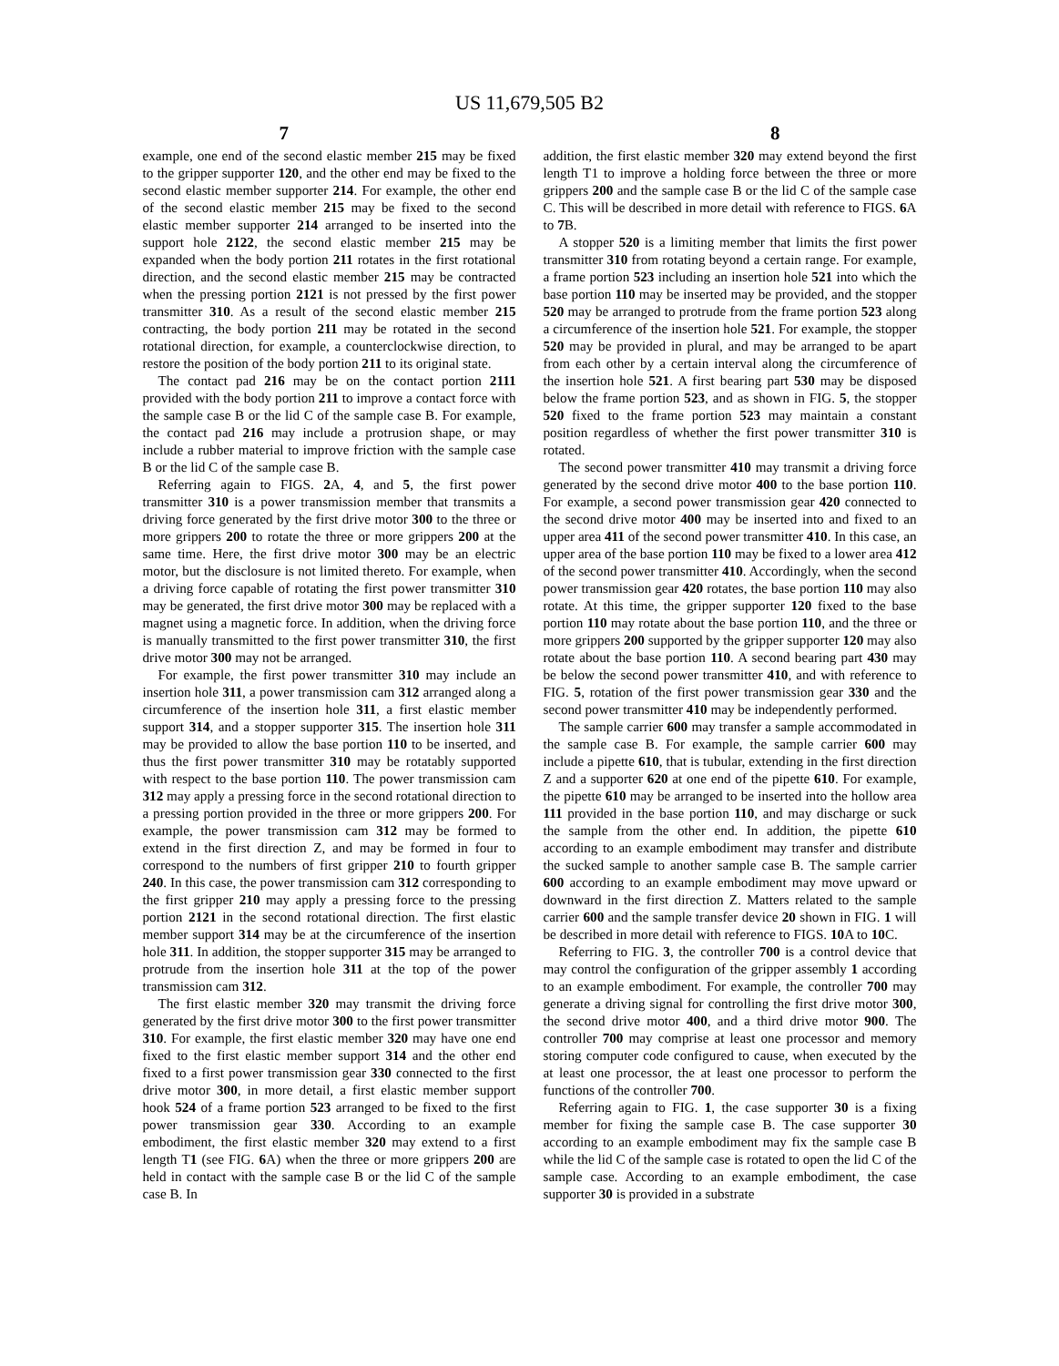US 11,679,505 B2
7 8
example, one end of the second elastic member 215 may be fixed to the gripper supporter 120, and the other end may be fixed to the second elastic member supporter 214. For example, the other end of the second elastic member 215 may be fixed to the second elastic member supporter 214 arranged to be inserted into the support hole 2122, the second elastic member 215 may be expanded when the body portion 211 rotates in the first rotational direction, and the second elastic member 215 may be contracted when the pressing portion 2121 is not pressed by the first power transmitter 310. As a result of the second elastic member 215 contracting, the body portion 211 may be rotated in the second rotational direction, for example, a counterclockwise direction, to restore the position of the body portion 211 to its original state.
The contact pad 216 may be on the contact portion 2111 provided with the body portion 211 to improve a contact force with the sample case B or the lid C of the sample case B. For example, the contact pad 216 may include a protrusion shape, or may include a rubber material to improve friction with the sample case B or the lid C of the sample case B.
Referring again to FIGS. 2 A, 4, and 5, the first power transmitter 310 is a power transmission member that transmits a driving force generated by the first drive motor 300 to the three or more grippers 200 to rotate the three or more grippers 200 at the same time. Here, the first drive motor 300 may be an electric motor, but the disclosure is not limited thereto. For example, when a driving force capable of rotating the first power transmitter 310 may be generated, the first drive motor 300 may be replaced with a magnet using a magnetic force. In addition, when the driving force is manually transmitted to the first power transmitter 310, the first drive motor 300 may not be arranged.
For example, the first power transmitter 310 may include an insertion hole 311, a power transmission cam 312 arranged along a circumference of the insertion hole 311, a first elastic member support 314, and a stopper supporter 315. The insertion hole 311 may be provided to allow the base portion 110 to be inserted, and thus the first power transmitter 310 may be rotatably supported with respect to the base portion 110. The power transmission cam 312 may apply a pressing force in the second rotational direction to a pressing portion provided in the three or more grippers 200. For example, the power transmission cam 312 may be formed to extend in the first direction Z, and may be formed in four to correspond to the numbers of first gripper 210 to fourth gripper 240. In this case, the power transmission cam 312 corresponding to the first gripper 210 may apply a pressing force to the pressing portion 2121 in the second rotational direction. The first elastic member support 314 may be at the circumference of the insertion hole 311. In addition, the stopper supporter 315 may be arranged to protrude from the insertion hole 311 at the top of the power transmission cam 312.
The first elastic member 320 may transmit the driving force generated by the first drive motor 300 to the first power transmitter 310. For example, the first elastic member 320 may have one end fixed to the first elastic member support 314 and the other end fixed to a first power transmission gear 330 connected to the first drive motor 300, in more detail, a first elastic member support hook 524 of a frame portion 523 arranged to be fixed to the first power transmission gear 330. According to an example embodiment, the first elastic member 320 may extend to a first length T1 (see FIG. 6 A) when the three or more grippers 200 are held in contact with the sample case B or the lid C of the sample case B. In
addition, the first elastic member 320 may extend beyond the first length T1 to improve a holding force between the three or more grippers 200 and the sample case B or the lid C of the sample case C. This will be described in more detail with reference to FIGS. 6 A to 7 B.
A stopper 520 is a limiting member that limits the first power transmitter 310 from rotating beyond a certain range. For example, a frame portion 523 including an insertion hole 521 into which the base portion 110 may be inserted may be provided, and the stopper 520 may be arranged to protrude from the frame portion 523 along a circumference of the insertion hole 521. For example, the stopper 520 may be provided in plural, and may be arranged to be apart from each other by a certain interval along the circumference of the insertion hole 521. A first bearing part 530 may be disposed below the frame portion 523, and as shown in FIG. 5, the stopper 520 fixed to the frame portion 523 may maintain a constant position regardless of whether the first power transmitter 310 is rotated.
The second power transmitter 410 may transmit a driving force generated by the second drive motor 400 to the base portion 110. For example, a second power transmission gear 420 connected to the second drive motor 400 may be inserted into and fixed to an upper area 411 of the second power transmitter 410. In this case, an upper area of the base portion 110 may be fixed to a lower area 412 of the second power transmitter 410. Accordingly, when the second power transmission gear 420 rotates, the base portion 110 may also rotate. At this time, the gripper supporter 120 fixed to the base portion 110 may rotate about the base portion 110, and the three or more grippers 200 supported by the gripper supporter 120 may also rotate about the base portion 110. A second bearing part 430 may be below the second power transmitter 410, and with reference to FIG. 5, rotation of the first power transmission gear 330 and the second power transmitter 410 may be independently performed.
The sample carrier 600 may transfer a sample accommodated in the sample case B. For example, the sample carrier 600 may include a pipette 610, that is tubular, extending in the first direction Z and a supporter 620 at one end of the pipette 610. For example, the pipette 610 may be arranged to be inserted into the hollow area 111 provided in the base portion 110, and may discharge or suck the sample from the other end. In addition, the pipette 610 according to an example embodiment may transfer and distribute the sucked sample to another sample case B. The sample carrier 600 according to an example embodiment may move upward or downward in the first direction Z. Matters related to the sample carrier 600 and the sample transfer device 20 shown in FIG. 1 will be described in more detail with reference to FIGS. 10 A to 10 C.
Referring to FIG. 3, the controller 700 is a control device that may control the configuration of the gripper assembly 1 according to an example embodiment. For example, the controller 700 may generate a driving signal for controlling the first drive motor 300, the second drive motor 400, and a third drive motor 900. The controller 700 may comprise at least one processor and memory storing computer code configured to cause, when executed by the at least one processor, the at least one processor to perform the functions of the controller 700.
Referring again to FIG. 1, the case supporter 30 is a fixing member for fixing the sample case B. The case supporter 30 according to an example embodiment may fix the sample case B while the lid C of the sample case is rotated to open the lid C of the sample case. According to an example embodiment, the case supporter 30 is provided in a substrate